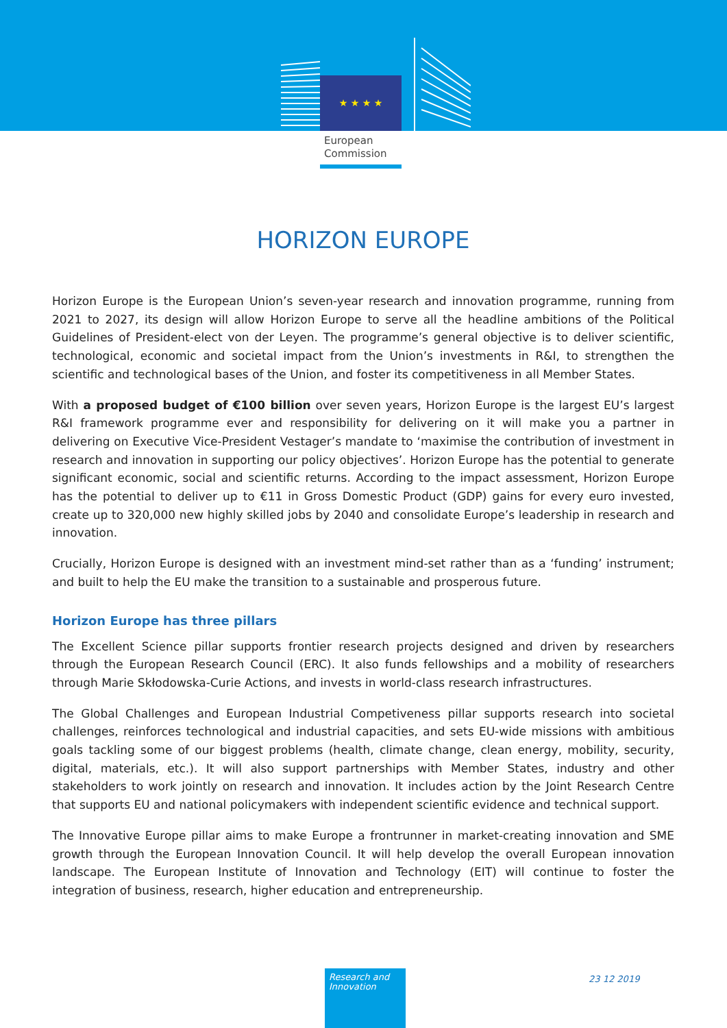★ ★ ★ ★
European
Commission
HORIZON EUROPE
Horizon Europe is the European Union’s seven-year research and innovation programme, running from 2021 to 2027, its design will allow Horizon Europe to serve all the headline ambitions of the Political Guidelines of President-elect von der Leyen. The programme’s general objective is to deliver scientific, technological, economic and societal impact from the Union’s investments in R&I, to strengthen the scientific and technological bases of the Union, and foster its competitiveness in all Member States.
With a proposed budget of €100 billion over seven years, Horizon Europe is the largest EU’s largest R&I framework programme ever and responsibility for delivering on it will make you a partner in delivering on Executive Vice-President Vestager’s mandate to ‘maximise the contribution of investment in research and innovation in supporting our policy objectives’. Horizon Europe has the potential to generate significant economic, social and scientific returns. According to the impact assessment, Horizon Europe has the potential to deliver up to €11 in Gross Domestic Product (GDP) gains for every euro invested, create up to 320,000 new highly skilled jobs by 2040 and consolidate Europe’s leadership in research and innovation.
Crucially, Horizon Europe is designed with an investment mind-set rather than as a ‘funding’ instrument; and built to help the EU make the transition to a sustainable and prosperous future.
Horizon Europe has three pillars
The Excellent Science pillar supports frontier research projects designed and driven by researchers through the European Research Council (ERC). It also funds fellowships and a mobility of researchers through Marie Skłodowska-Curie Actions, and invests in world-class research infrastructures.
The Global Challenges and European Industrial Competiveness pillar supports research into societal challenges, reinforces technological and industrial capacities, and sets EU-wide missions with ambitious goals tackling some of our biggest problems (health, climate change, clean energy, mobility, security, digital, materials, etc.). It will also support partnerships with Member States, industry and other stakeholders to work jointly on research and innovation. It includes action by the Joint Research Centre that supports EU and national policymakers with independent scientific evidence and technical support.
The Innovative Europe pillar aims to make Europe a frontrunner in market-creating innovation and SME growth through the European Innovation Council. It will help develop the overall European innovation landscape. The European Institute of Innovation and Technology (EIT) will continue to foster the integration of business, research, higher education and entrepreneurship.
Research and Innovation
23 12 2019